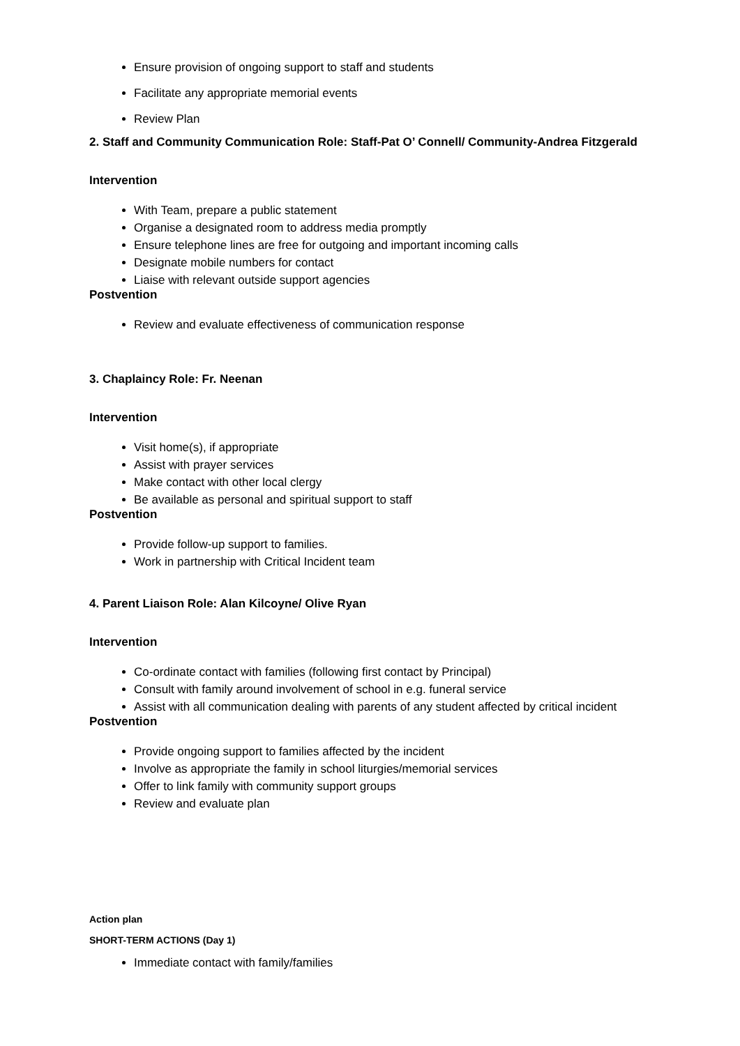Ensure provision of ongoing support to staff and students
Facilitate any appropriate memorial events
Review Plan
2. Staff and Community Communication Role: Staff-Pat O’ Connell/ Community-Andrea Fitzgerald
Intervention
With Team, prepare a public statement
Organise a designated room to address media promptly
Ensure telephone lines are free for outgoing and important incoming calls
Designate mobile numbers for contact
Liaise with relevant outside support agencies
Postvention
Review and evaluate effectiveness of communication response
3. Chaplaincy Role: Fr. Neenan
Intervention
Visit home(s), if appropriate
Assist with prayer services
Make contact with other local clergy
Be available as personal and spiritual support to staff
Postvention
Provide follow-up support to families.
Work in partnership with Critical Incident team
4. Parent Liaison Role: Alan Kilcoyne/ Olive Ryan
Intervention
Co-ordinate contact with families (following first contact by Principal)
Consult with family around involvement of school in e.g. funeral service
Assist with all communication dealing with parents of any student affected by critical incident
Postvention
Provide ongoing support to families affected by the incident
Involve as appropriate the family in school liturgies/memorial services
Offer to link family with community support groups
Review and evaluate plan
Action plan
SHORT-TERM ACTIONS (Day 1)
Immediate contact with family/families